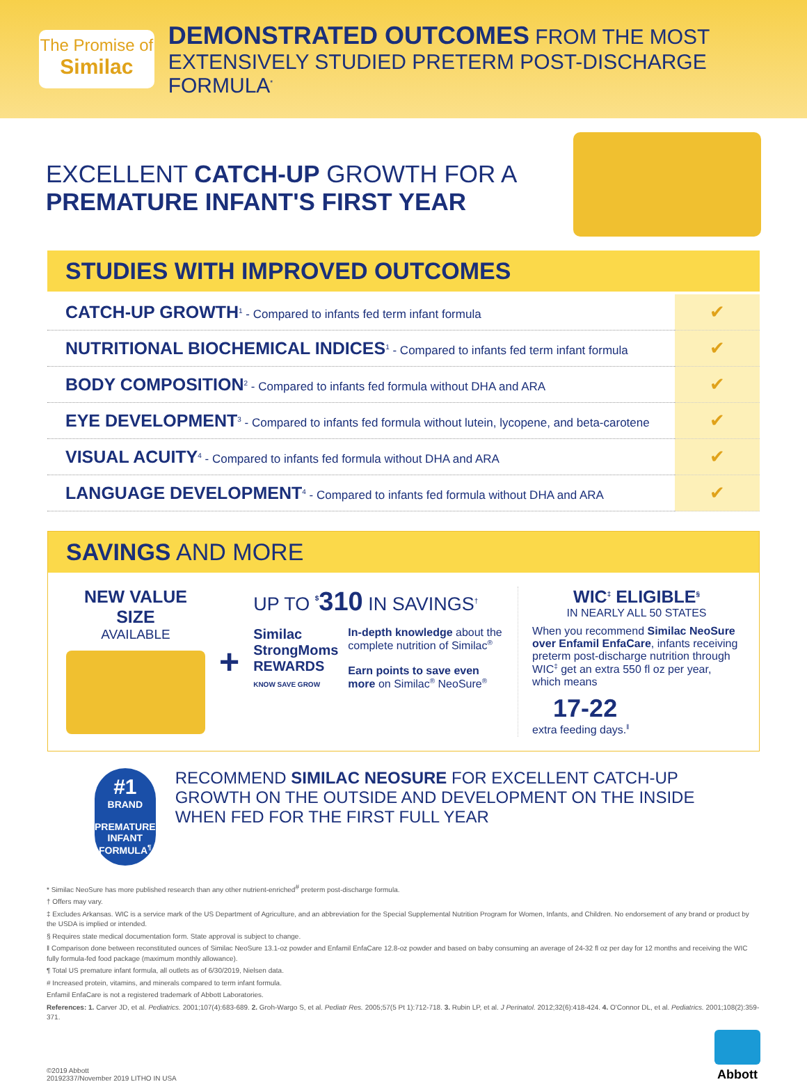The Promise of
Similac
DEMONSTRATED OUTCOMES FROM THE MOST
EXTENSIVELY STUDIED PRETERM POST-DISCHARGE FORMULA<sup>*</sup>
EXCELLENT CATCH-UP GROWTH FOR A
PREMATURE INFANT'S FIRST YEAR
STUDIES WITH IMPROVED OUTCOMES
| CATCH-UP GROWTH<sup>1</sup> - Compared to infants fed term infant formula | ✔ |
| NUTRITIONAL BIOCHEMICAL INDICES<sup>1</sup> - Compared to infants fed term infant formula | ✔ |
| BODY COMPOSITION<sup>2</sup> - Compared to infants fed formula without DHA and ARA | ✔ |
| EYE DEVELOPMENT<sup>3</sup> - Compared to infants fed formula without lutein, lycopene, and beta-carotene | ✔ |
| VISUAL ACUITY<sup>4</sup> - Compared to infants fed formula without DHA and ARA | ✔ |
| LANGUAGE DEVELOPMENT<sup>4</sup> - Compared to infants fed formula without DHA and ARA | ✔ |
SAVINGS AND MORE
NEW VALUE SIZE
AVAILABLE
+
UP TO <sup>$</sup>310 IN SAVINGS<sup>†</sup>
Similac StrongMoms REWARDS
KNOW SAVE GROW
In-depth knowledge about the complete nutrition of Similac<sup>®</sup>
Earn points to save even more on Similac<sup>®</sup> NeoSure<sup>®</sup>
WIC<sup>‡</sup> ELIGIBLE<sup>§</sup>
IN NEARLY ALL 50 STATES
When you recommend Similac NeoSure over Enfamil EnfaCare, infants receiving preterm post-discharge nutrition through WIC<sup>‡</sup> get an extra 550 fl oz per year, which means
17-22
extra feeding days.<sup>‖</sup>
#1
BRAND
PREMATURE INFANT FORMULA<sup>¶</sup>
RECOMMEND SIMILAC NEOSURE FOR EXCELLENT CATCH-UP GROWTH ON THE OUTSIDE AND DEVELOPMENT ON THE INSIDE WHEN FED FOR THE FIRST FULL YEAR
* Similac NeoSure has more published research than any other nutrient-enriched<sup>#</sup> preterm post-discharge formula.
† Offers may vary.
‡ Excludes Arkansas. WIC is a service mark of the US Department of Agriculture, and an abbreviation for the Special Supplemental Nutrition Program for Women, Infants, and Children. No endorsement of any brand or product by the USDA is implied or intended.
§ Requires state medical documentation form. State approval is subject to change.
‖ Comparison done between reconstituted ounces of Similac NeoSure 13.1-oz powder and Enfamil EnfaCare 12.8-oz powder and based on baby consuming an average of 24-32 fl oz per day for 12 months and receiving the WIC fully formula-fed food package (maximum monthly allowance).
¶ Total US premature infant formula, all outlets as of 6/30/2019, Nielsen data.
# Increased protein, vitamins, and minerals compared to term infant formula.
Enfamil EnfaCare is not a registered trademark of Abbott Laboratories.
References: 1. Carver JD, et al. Pediatrics. 2001;107(4):683-689. 2. Groh-Wargo S, et al. Pediatr Res. 2005;57(5 Pt 1):712-718. 3. Rubin LP, et al. J Perinatol. 2012;32(6):418-424. 4. O'Connor DL, et al. Pediatrics. 2001;108(2):359-371.
©2019 Abbott
20192337/November 2019 LITHO IN USA
Abbott